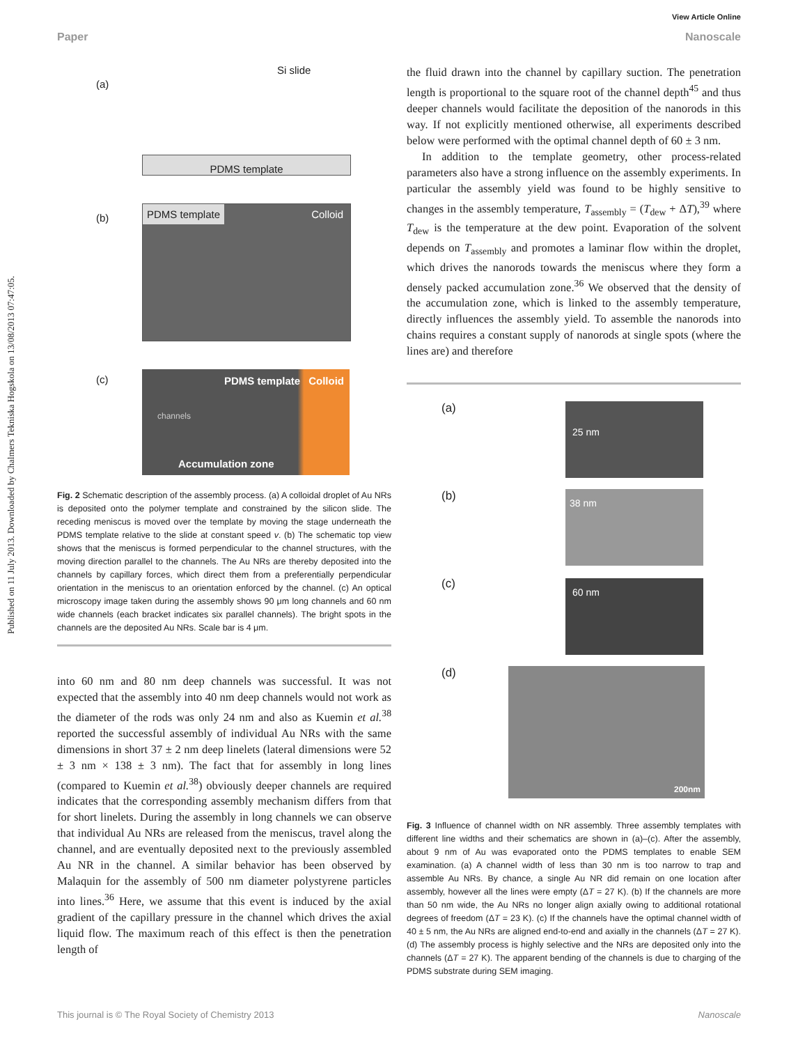View Article Online
Paper Nanoscale
Published on 11 July 2013. Downloaded by Chalmers Tekniska Hogskola on 13/08/2013 07:47:05.
(a)
Si slide
PDMS template
(b)
PDMS template Colloid
(c)
PDMS template Colloid
Accumulation zone
channels
Fig. 2 Schematic description of the assembly process. (a) A colloidal droplet of Au NRs is deposited onto the polymer template and constrained by the silicon slide. The receding meniscus is moved over the template by moving the stage underneath the PDMS template relative to the slide at constant speed v. (b) The schematic top view shows that the meniscus is formed perpendicular to the channel structures, with the moving direction parallel to the channels. The Au NRs are thereby deposited into the channels by capillary forces, which direct them from a preferentially perpendicular orientation in the meniscus to an orientation enforced by the channel. (c) An optical microscopy image taken during the assembly shows 90 μm long channels and 60 nm wide channels (each bracket indicates six parallel channels). The bright spots in the channels are the deposited Au NRs. Scale bar is 4 μm.
into 60 nm and 80 nm deep channels was successful. It was not expected that the assembly into 40 nm deep channels would not work as the diameter of the rods was only 24 nm and also as Kuemin et al.<sup>38</sup> reported the successful assembly of individual Au NRs with the same dimensions in short 37 ± 2 nm deep linelets (lateral dimensions were 52 ± 3 nm × 138 ± 3 nm). The fact that for assembly in long lines (compared to Kuemin et al.<sup>38</sup>) obviously deeper channels are required indicates that the corresponding assembly mechanism differs from that for short linelets. During the assembly in long channels we can observe that individual Au NRs are released from the meniscus, travel along the channel, and are eventually deposited next to the previously assembled Au NR in the channel. A similar behavior has been observed by Malaquin for the assembly of 500 nm diameter polystyrene particles into lines.<sup>36</sup> Here, we assume that this event is induced by the axial gradient of the capillary pressure in the channel which drives the axial liquid flow. The maximum reach of this effect is then the penetration length of
the fluid drawn into the channel by capillary suction. The penetration length is proportional to the square root of the channel depth<sup>45</sup> and thus deeper channels would facilitate the deposition of the nanorods in this way. If not explicitly mentioned otherwise, all experiments described below were performed with the optimal channel depth of 60 ± 3 nm.
In addition to the template geometry, other process-related parameters also have a strong influence on the assembly experiments. In particular the assembly yield was found to be highly sensitive to changes in the assembly temperature, T<sub>assembly</sub> = (T<sub>dew</sub> + ΔT),<sup>39</sup> where T<sub>dew</sub> is the temperature at the dew point. Evaporation of the solvent depends on T<sub>assembly</sub> and promotes a laminar flow within the droplet, which drives the nanorods towards the meniscus where they form a densely packed accumulation zone.<sup>36</sup> We observed that the density of the accumulation zone, which is linked to the assembly temperature, directly influences the assembly yield. To assemble the nanorods into chains requires a constant supply of nanorods at single spots (where the lines are) and therefore
(a) 25 nm
(b) 38 nm
(c) 60 nm
(d) 200nm
Fig. 3 Influence of channel width on NR assembly. Three assembly templates with different line widths and their schematics are shown in (a)–(c). After the assembly, about 9 nm of Au was evaporated onto the PDMS templates to enable SEM examination. (a) A channel width of less than 30 nm is too narrow to trap and assemble Au NRs. By chance, a single Au NR did remain on one location after assembly, however all the lines were empty (ΔT = 27 K). (b) If the channels are more than 50 nm wide, the Au NRs no longer align axially owing to additional rotational degrees of freedom (ΔT = 23 K). (c) If the channels have the optimal channel width of 40 ± 5 nm, the Au NRs are aligned end-to-end and axially in the channels (ΔT = 27 K). (d) The assembly process is highly selective and the NRs are deposited only into the channels (ΔT = 27 K). The apparent bending of the channels is due to charging of the PDMS substrate during SEM imaging.
This journal is © The Royal Society of Chemistry 2013 Nanoscale